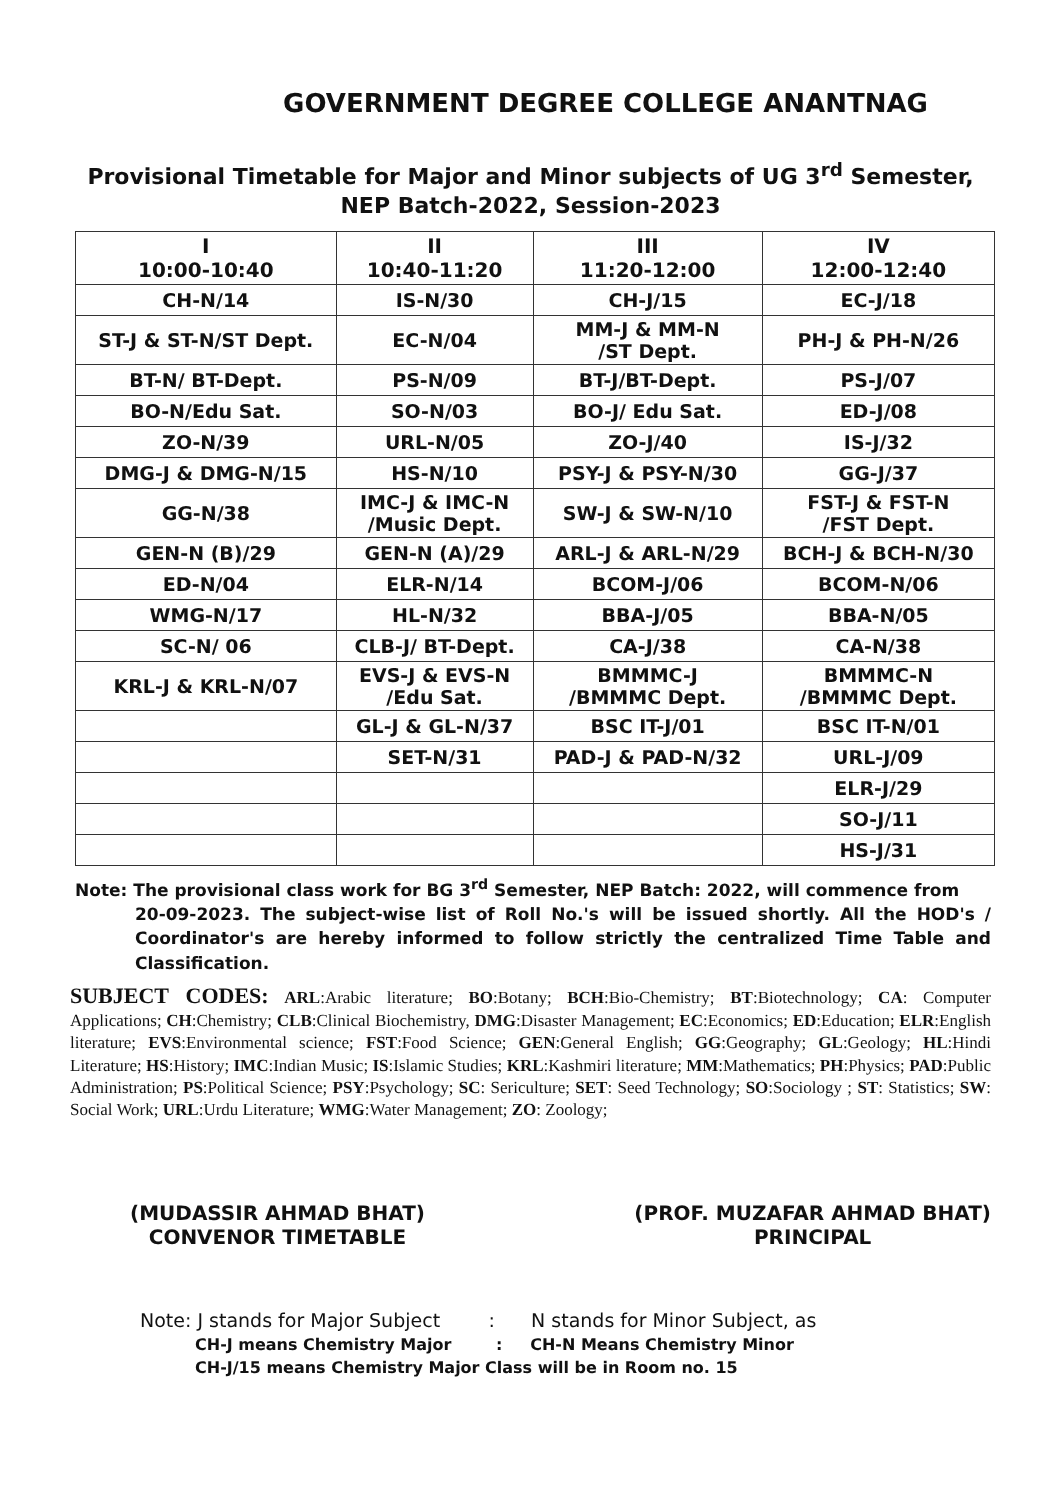GOVERNMENT DEGREE COLLEGE ANANTNAG
Provisional Timetable for Major and Minor subjects of UG 3<sup>rd</sup> Semester,
NEP Batch-2022, Session-2023
| I 10:00-10:40 | II 10:40-11:20 | III 11:20-12:00 | IV 12:00-12:40 |
| --- | --- | --- | --- |
| CH-N/14 | IS-N/30 | CH-J/15 | EC-J/18 |
| ST-J & ST-N/ST Dept. | EC-N/04 | MM-J & MM-N /ST Dept. | PH-J & PH-N/26 |
| BT-N/ BT-Dept. | PS-N/09 | BT-J/BT-Dept. | PS-J/07 |
| BO-N/Edu Sat. | SO-N/03 | BO-J/ Edu Sat. | ED-J/08 |
| ZO-N/39 | URL-N/05 | ZO-J/40 | IS-J/32 |
| DMG-J & DMG-N/15 | HS-N/10 | PSY-J & PSY-N/30 | GG-J/37 |
| GG-N/38 | IMC-J & IMC-N /Music Dept. | SW-J & SW-N/10 | FST-J & FST-N /FST Dept. |
| GEN-N (B)/29 | GEN-N (A)/29 | ARL-J & ARL-N/29 | BCH-J & BCH-N/30 |
| ED-N/04 | ELR-N/14 | BCOM-J/06 | BCOM-N/06 |
| WMG-N/17 | HL-N/32 | BBA-J/05 | BBA-N/05 |
| SC-N/ 06 | CLB-J/ BT-Dept. | CA-J/38 | CA-N/38 |
| KRL-J & KRL-N/07 | EVS-J & EVS-N /Edu Sat. | BMMMC-J /BMMMC Dept. | BMMMC-N /BMMMC Dept. |
| | GL-J & GL-N/37 | BSC IT-J/01 | BSC IT-N/01 |
| | SET-N/31 | PAD-J & PAD-N/32 | URL-J/09 |
| | | | ELR-J/29 |
| | | | SO-J/11 |
| | | | HS-J/31 |
Note: The provisional class work for BG 3<sup>rd</sup> Semester, NEP Batch: 2022, will commence from
20-09-2023. The subject-wise list of Roll No.'s will be issued shortly. All the HOD's / Coordinator's are hereby informed to follow strictly the centralized Time Table and Classification.
SUBJECT CODES: ARL:Arabic literature; BO:Botany; BCH:Bio-Chemistry; BT:Biotechnology; CA: Computer Applications; CH:Chemistry; CLB:Clinical Biochemistry, DMG:Disaster Management; EC:Economics; ED:Education; ELR:English literature; EVS:Environmental science; FST:Food Science; GEN:General English; GG:Geography; GL:Geology; HL:Hindi Literature; HS:History; IMC:Indian Music; IS:Islamic Studies; KRL:Kashmiri literature; MM:Mathematics; PH:Physics; PAD:Public Administration; PS:Political Science; PSY:Psychology; SC: Sericulture; SET: Seed Technology; SO:Sociology ; ST: Statistics; SW: Social Work; URL:Urdu Literature; WMG:Water Management; ZO: Zoology;
(MUDASSIR AHMAD BHAT)
CONVENOR TIMETABLE
(PROF. MUZAFAR AHMAD BHAT)
PRINCIPAL
Note: J stands for Major Subject : N stands for Minor Subject, as
CH-J means Chemistry Major : CH-N Means Chemistry Minor
CH-J/15 means Chemistry Major Class will be in Room no. 15